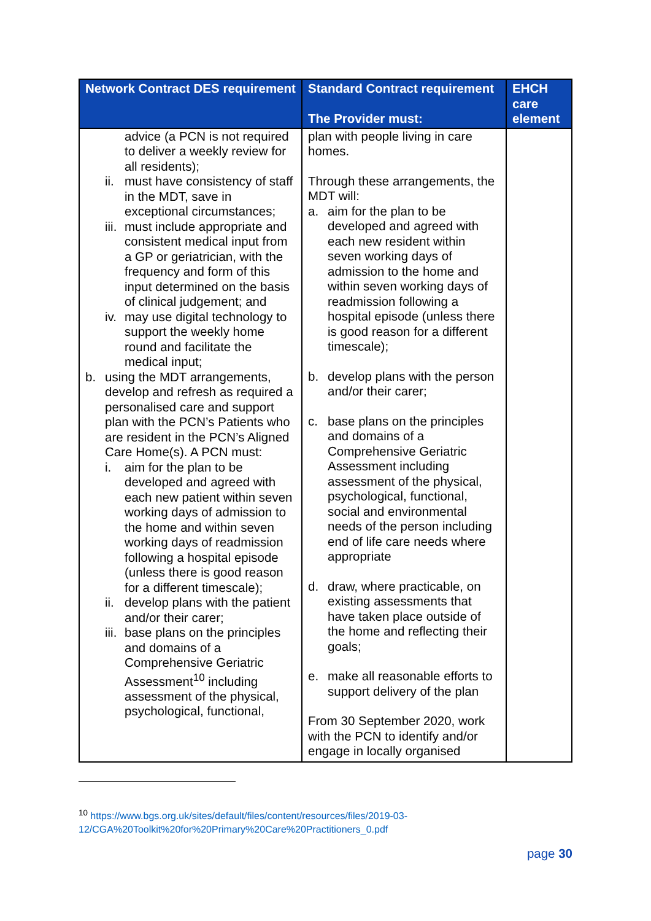| Network Contract DES requirement | Standard Contract requirement The Provider must: | EHCH care element |
| --- | --- | --- |
| advice (a PCN is not required to deliver a weekly review for all residents); ii. must have consistency of staff in the MDT, save in exceptional circumstances; iii. must include appropriate and consistent medical input from a GP or geriatrician, with the frequency and form of this input determined on the basis of clinical judgement; and iv. may use digital technology to support the weekly home round and facilitate the medical input; b. using the MDT arrangements, develop and refresh as required a personalised care and support plan with the PCN’s Patients who are resident in the PCN’s Aligned Care Home(s). A PCN must: i. aim for the plan to be developed and agreed with each new patient within seven working days of admission to the home and within seven working days of readmission following a hospital episode (unless there is good reason for a different timescale); ii. develop plans with the patient and/or their carer; iii. base plans on the principles and domains of a Comprehensive Geriatric Assessment<sup>10</sup> including assessment of the physical, psychological, functional, | plan with people living in care homes. Through these arrangements, the MDT will: a. aim for the plan to be developed and agreed with each new resident within seven working days of admission to the home and within seven working days of readmission following a hospital episode (unless there is good reason for a different timescale); b. develop plans with the person and/or their carer; c. base plans on the principles and domains of a Comprehensive Geriatric Assessment including assessment of the physical, psychological, functional, social and environmental needs of the person including end of life care needs where appropriate d. draw, where practicable, on existing assessments that have taken place outside of the home and reflecting their goals; e. make all reasonable efforts to support delivery of the plan From 30 September 2020, work with the PCN to identify and/or engage in locally organised | |
<sup>10</sup> https://www.bgs.org.uk/sites/default/files/content/resources/files/2019-03-12/CGA%20Toolkit%20for%20Primary%20Care%20Practitioners_0.pdf
page 30